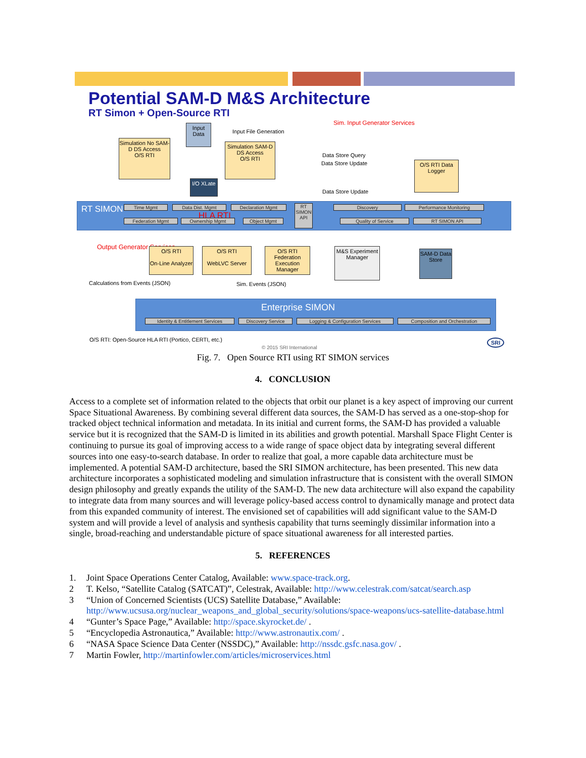Potential SAM-D M&S Architecture
RT Simon + Open-Source RTI
Sim. Input Generator Services
Input Data
Input File Generation
Simulation No SAM-D DS Access
O/S RTI
Simulation SAM-D DS Access
O/S RTI
Data Store Query
Data Store Update
O/S RTI Data Logger
I/O XLate
Data Store Update
RT SIMON Time Mgmt Data Dist. Mgmt Declaration Mgmt
HLA RTI
Federation Mgmt Ownership Mgmt Object Mgmt
RT SIMON API
Discovery Performance Monitoring
Quality of Service RT SIMON API
Output Generator Services
O/S RTI
On-Line Analyzer
O/S RTI
WebLVC Server
O/S RTI Federation Execution Manager
M&S Experiment Manager
SAM-D Data Store
Calculations from Events (JSON)
Sim. Events (JSON)
Enterprise SIMON
Identity & Entitlement Services
Discovery Service Logging & Configuration Services Composition and Orchestration
O/S RTI: Open-Source HLA RTI (Portico, CERTI, etc.)
© 2015 SRI International
SRI
Fig. 7. Open Source RTI using RT SIMON services
4. CONCLUSION
Access to a complete set of information related to the objects that orbit our planet is a key aspect of improving our current Space Situational Awareness. By combining several different data sources, the SAM-D has served as a one-stop-shop for tracked object technical information and metadata. In its initial and current forms, the SAM-D has provided a valuable service but it is recognized that the SAM-D is limited in its abilities and growth potential. Marshall Space Flight Center is continuing to pursue its goal of improving access to a wide range of space object data by integrating several different sources into one easy-to-search database. In order to realize that goal, a more capable data architecture must be implemented. A potential SAM-D architecture, based the SRI SIMON architecture, has been presented. This new data architecture incorporates a sophisticated modeling and simulation infrastructure that is consistent with the overall SIMON design philosophy and greatly expands the utility of the SAM-D. The new data architecture will also expand the capability to integrate data from many sources and will leverage policy-based access control to dynamically manage and protect data from this expanded community of interest. The envisioned set of capabilities will add significant value to the SAM-D system and will provide a level of analysis and synthesis capability that turns seemingly dissimilar information into a single, broad-reaching and understandable picture of space situational awareness for all interested parties.
5. REFERENCES
1. Joint Space Operations Center Catalog, Available: www.space-track.org.
2 T. Kelso, “Satellite Catalog (SATCAT)”, Celestrak, Available: http://www.celestrak.com/satcat/search.asp
3 “Union of Concerned Scientists (UCS) Satellite Database,” Available: http://www.ucsusa.org/nuclear_weapons_and_global_security/solutions/space-weapons/ucs-satellite-database.html
4 “Gunter’s Space Page,” Available: http://space.skyrocket.de/ .
5 “Encyclopedia Astronautica,” Available: http://www.astronautix.com/ .
6 “NASA Space Science Data Center (NSSDC),” Available: http://nssdc.gsfc.nasa.gov/ .
7 Martin Fowler, http://martinfowler.com/articles/microservices.html